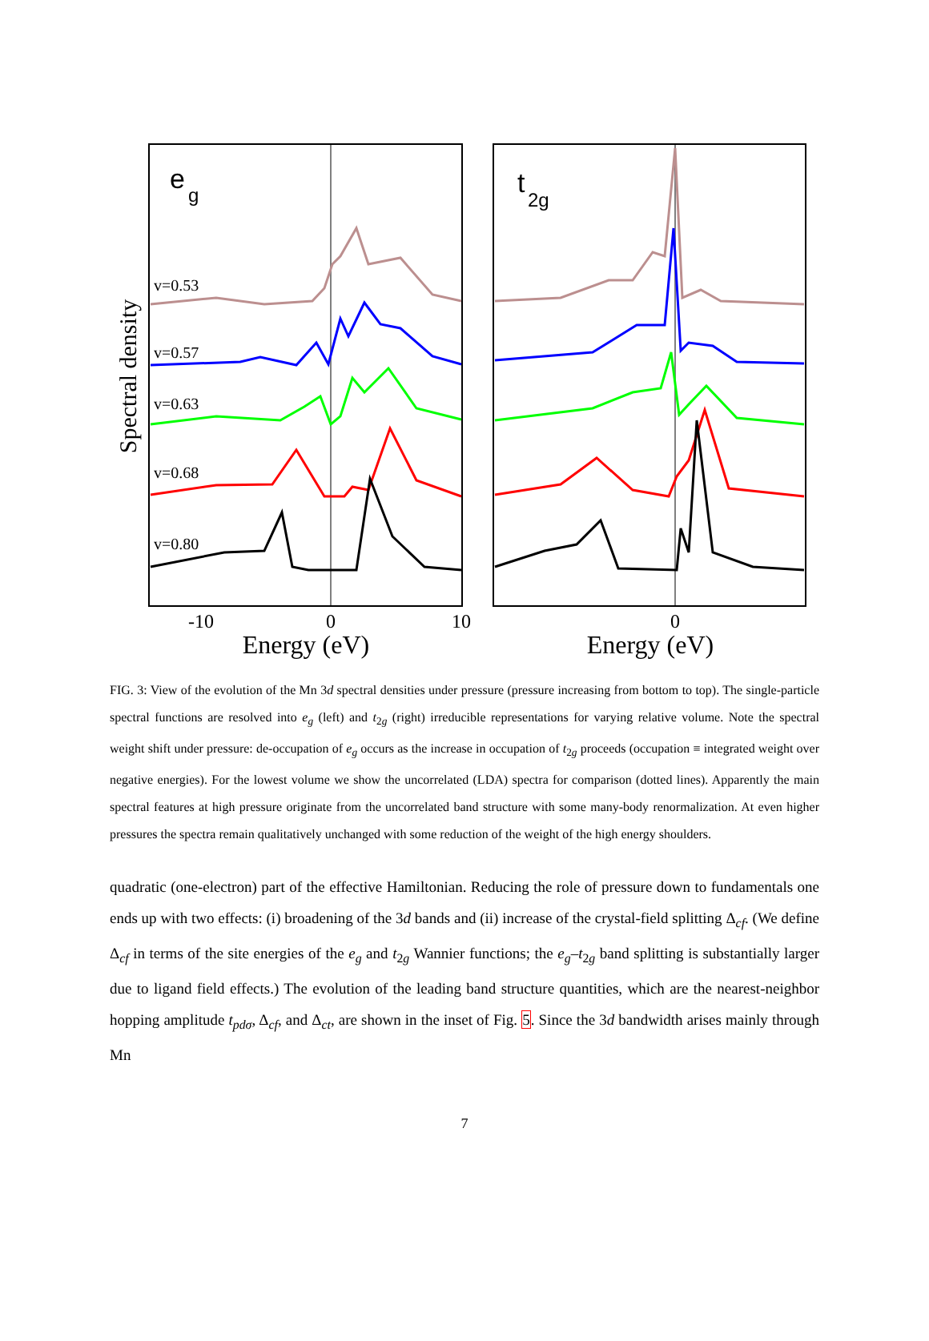e
g
t
2g
v=0.53
v=0.57
v=0.63
v=0.68
v=0.80
-10
0
10
0
Energy (eV)
Energy (eV)
Spectral density
FIG. 3: View of the evolution of the Mn 3d spectral densities under pressure (pressure increasing from bottom to top). The single-particle spectral functions are resolved into e<sub>g</sub> (left) and t<sub>2g</sub> (right) irreducible representations for varying relative volume. Note the spectral weight shift under pressure: de-occupation of e<sub>g</sub> occurs as the increase in occupation of t<sub>2g</sub> proceeds (occupation ≡ integrated weight over negative energies). For the lowest volume we show the uncorrelated (LDA) spectra for comparison (dotted lines). Apparently the main spectral features at high pressure originate from the uncorrelated band structure with some many-body renormalization. At even higher pressures the spectra remain qualitatively unchanged with some reduction of the weight of the high energy shoulders.
quadratic (one-electron) part of the effective Hamiltonian. Reducing the role of pressure down to fundamentals one ends up with two effects: (i) broadening of the 3d bands and (ii) increase of the crystal-field splitting Δ<sub>cf</sub>. (We define Δ<sub>cf</sub> in terms of the site energies of the e<sub>g</sub> and t<sub>2g</sub> Wannier functions; the e<sub>g</sub>–t<sub>2g</sub> band splitting is substantially larger due to ligand field effects.) The evolution of the leading band structure quantities, which are the nearest-neighbor hopping amplitude t<sub>pdσ</sub>, Δ<sub>cf</sub>, and Δ<sub>ct</sub>, are shown in the inset of Fig. 5. Since the 3d bandwidth arises mainly through Mn
7